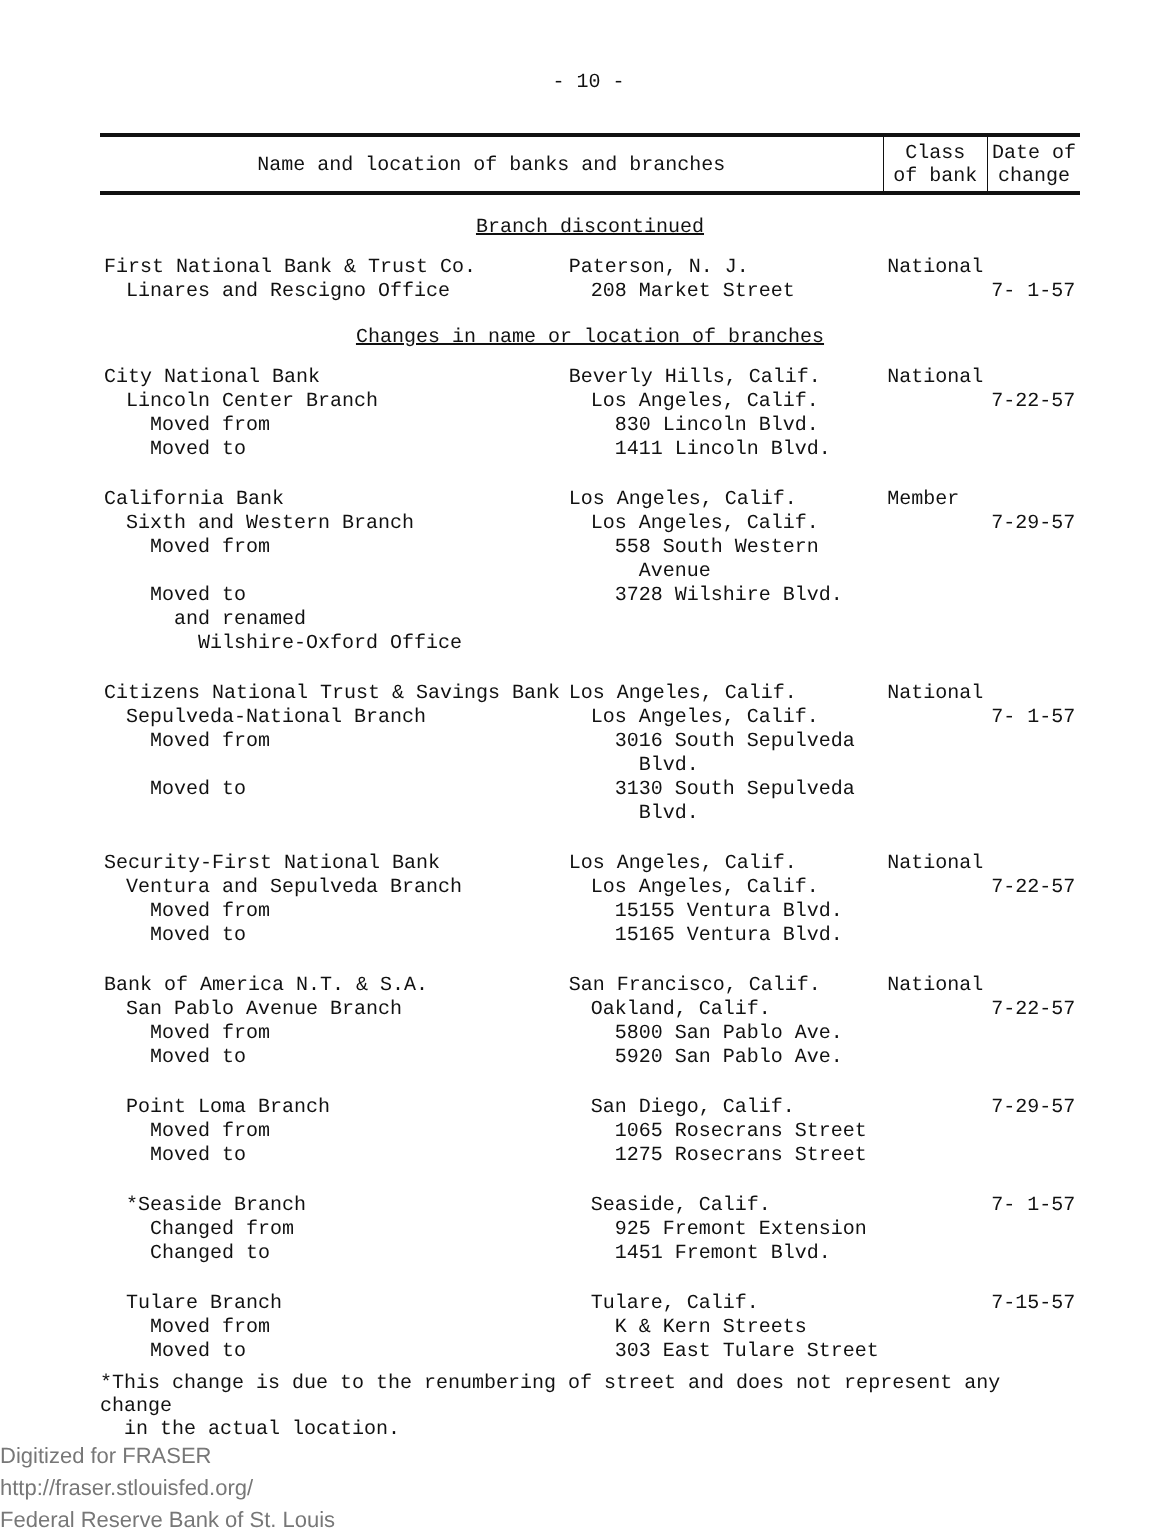- 10 -
| Name and location of banks and branches | | Class of bank | Date of change |
| --- | --- | --- | --- |
| Branch discontinued | | | |
| First National Bank & Trust Co. Linares and Rescigno Office | Paterson, N. J. 208 Market Street | National | 7- 1-57 |
| Changes in name or location of branches | | | |
| City National Bank Lincoln Center Branch Moved from Moved to | Beverly Hills, Calif. Los Angeles, Calif. 830 Lincoln Blvd. 1411 Lincoln Blvd. | National | 7-22-57 |
| California Bank Sixth and Western Branch Moved from Moved to and renamed Wilshire-Oxford Office | Los Angeles, Calif. Los Angeles, Calif. 558 South Western Avenue 3728 Wilshire Blvd. | Member | 7-29-57 |
| Citizens National Trust & Savings Bank Sepulveda-National Branch Moved from Moved to | Los Angeles, Calif. Los Angeles, Calif. 3016 South Sepulveda Blvd. 3130 South Sepulveda Blvd. | National | 7- 1-57 |
| Security-First National Bank Ventura and Sepulveda Branch Moved from Moved to | Los Angeles, Calif. Los Angeles, Calif. 15155 Ventura Blvd. 15165 Ventura Blvd. | National | 7-22-57 |
| Bank of America N.T. & S.A. San Pablo Avenue Branch Moved from Moved to | San Francisco, Calif. Oakland, Calif. 5800 San Pablo Ave. 5920 San Pablo Ave. | National | 7-22-57 |
| Point Loma Branch Moved from Moved to | San Diego, Calif. 1065 Rosecrans Street 1275 Rosecrans Street | | 7-29-57 |
| *Seaside Branch Changed from Changed to | Seaside, Calif. 925 Fremont Extension 1451 Fremont Blvd. | | 7- 1-57 |
| Tulare Branch Moved from Moved to | Tulare, Calif. K & Kern Streets 303 East Tulare Street | | 7-15-57 |
*This change is due to the renumbering of street and does not represent any change
in the actual location.
Digitized for FRASER
http://fraser.stlouisfed.org/
Federal Reserve Bank of St. Louis